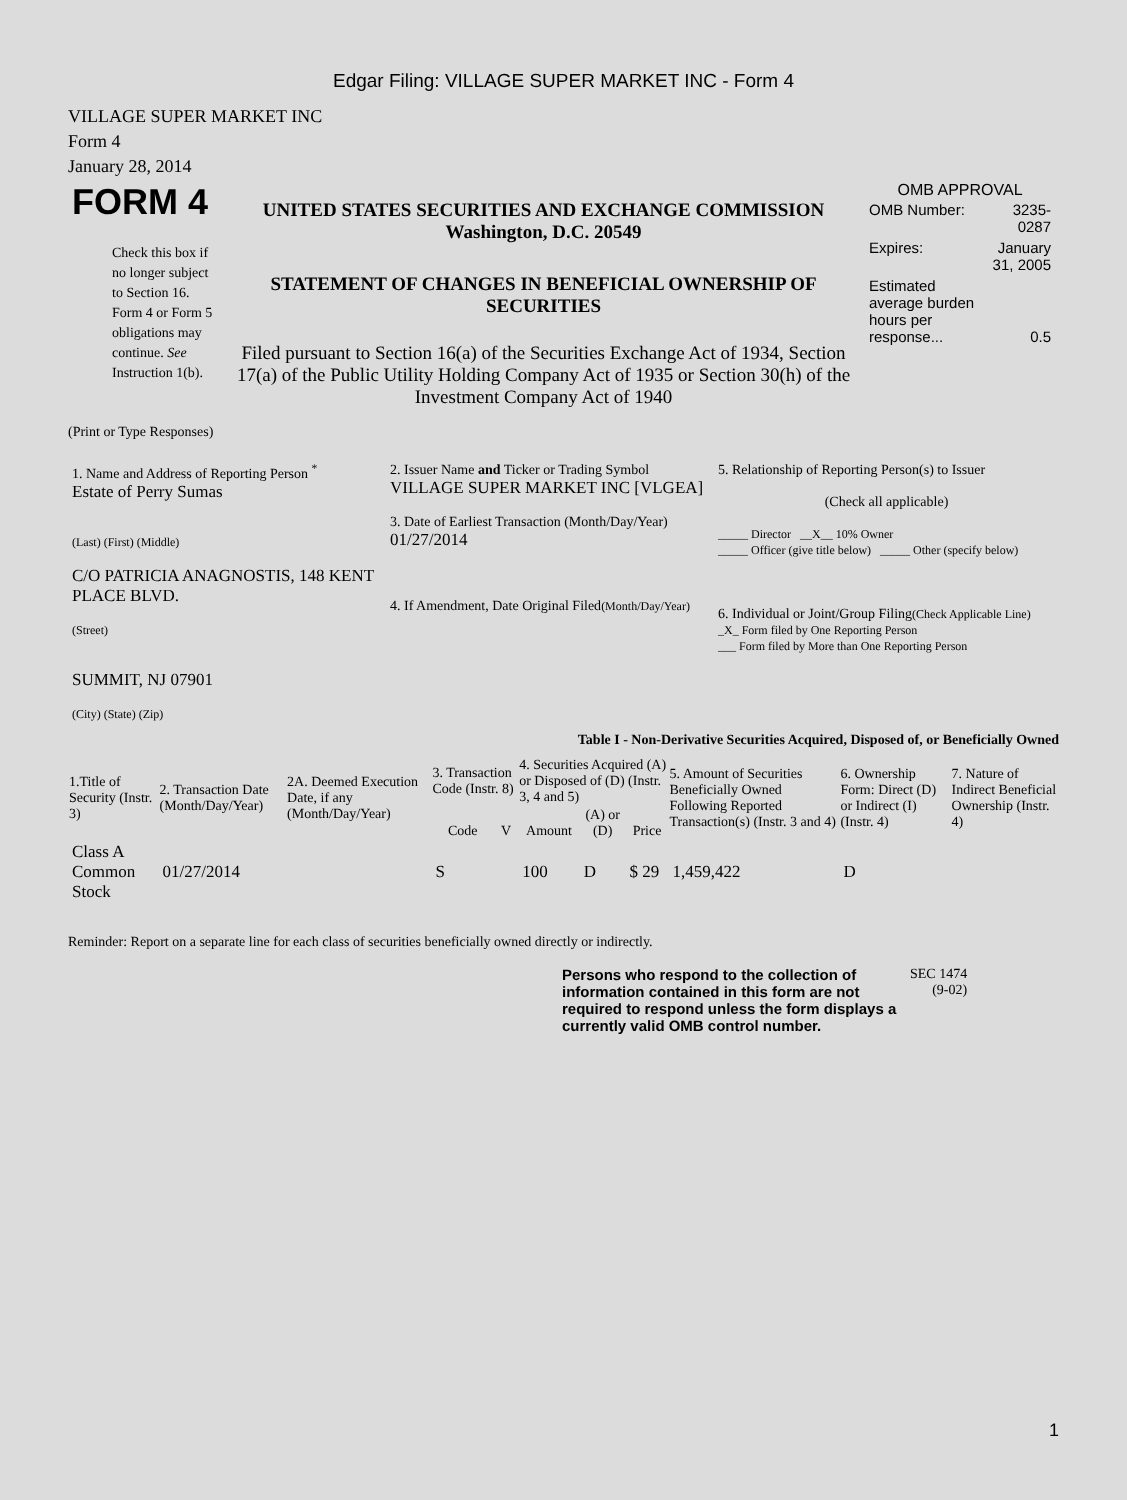Edgar Filing: VILLAGE SUPER MARKET INC - Form 4
VILLAGE SUPER MARKET INC
Form 4
January 28, 2014
| FORM 4 Check this box if no longer subject to Section 16. Form 4 or Form 5 obligations may continue. See Instruction 1(b). | UNITED STATES SECURITIES AND EXCHANGE COMMISSION Washington, D.C. 20549 STATEMENT OF CHANGES IN BENEFICIAL OWNERSHIP OF SECURITIES Filed pursuant to Section 16(a) of the Securities Exchange Act of 1934, Section 17(a) of the Public Utility Holding Company Act of 1935 or Section 30(h) of the Investment Company Act of 1940 | OMB APPROVAL / OMB Number: / 3235-0287 / / Expires: / January 31, 2005 / / Estimated average burden hours per response... / 0.5 / |
(Print or Type Responses)
| 1. Name and Address of Reporting Person <sup>*</sup> Estate of Perry Sumas (Last) (First) (Middle) C/O PATRICIA ANAGNOSTIS, 148 KENT PLACE BLVD. (Street) SUMMIT, NJ 07901 (City) (State) (Zip) | 2. Issuer Name and Ticker or Trading Symbol VILLAGE SUPER MARKET INC [VLGEA] 3. Date of Earliest Transaction (Month/Day/Year) 01/27/2014 4. If Amendment, Date Original Filed (Month/Day/Year) | 5. Relationship of Reporting Person(s) to Issuer (Check all applicable) _____ Director __X__ 10% Owner _____ Officer (give title below) _____ Other (specify below) 6. Individual or Joint/Group Filing (Check Applicable Line) _X_ Form filed by One Reporting Person ___ Form filed by More than One Reporting Person |
Table I - Non-Derivative Securities Acquired, Disposed of, or Beneficially Owned
| 1.Title of Security (Instr. 3) | 2. Transaction Date (Month/Day/Year) | 2A. Deemed Execution Date, if any (Month/Day/Year) | 3. Transaction Code (Instr. 8) | | 4. Securities Acquired (A) or Disposed of (D) (Instr. 3, 4 and 5) | | | 5. Amount of Securities Beneficially Owned Following Reported Transaction(s) (Instr. 3 and 4) | 6. Ownership Form: Direct (D) or Indirect (I) (Instr. 4) | 7. Nature of Indirect Beneficial Ownership (Instr. 4) |
| --- | --- | --- | --- | --- | --- | --- | --- | --- | --- | --- |
| | | | Code | V | Amount | (A) or (D) | Price | | | |
| Class A Common Stock | 01/27/2014 | | S | | 100 | D | $ 29 | 1,459,422 | D | |
Reminder: Report on a separate line for each class of securities beneficially owned directly or indirectly.
| Persons who respond to the collection of information contained in this form are not required to respond unless the form displays a currently valid OMB control number. | SEC 1474 (9-02) |
1